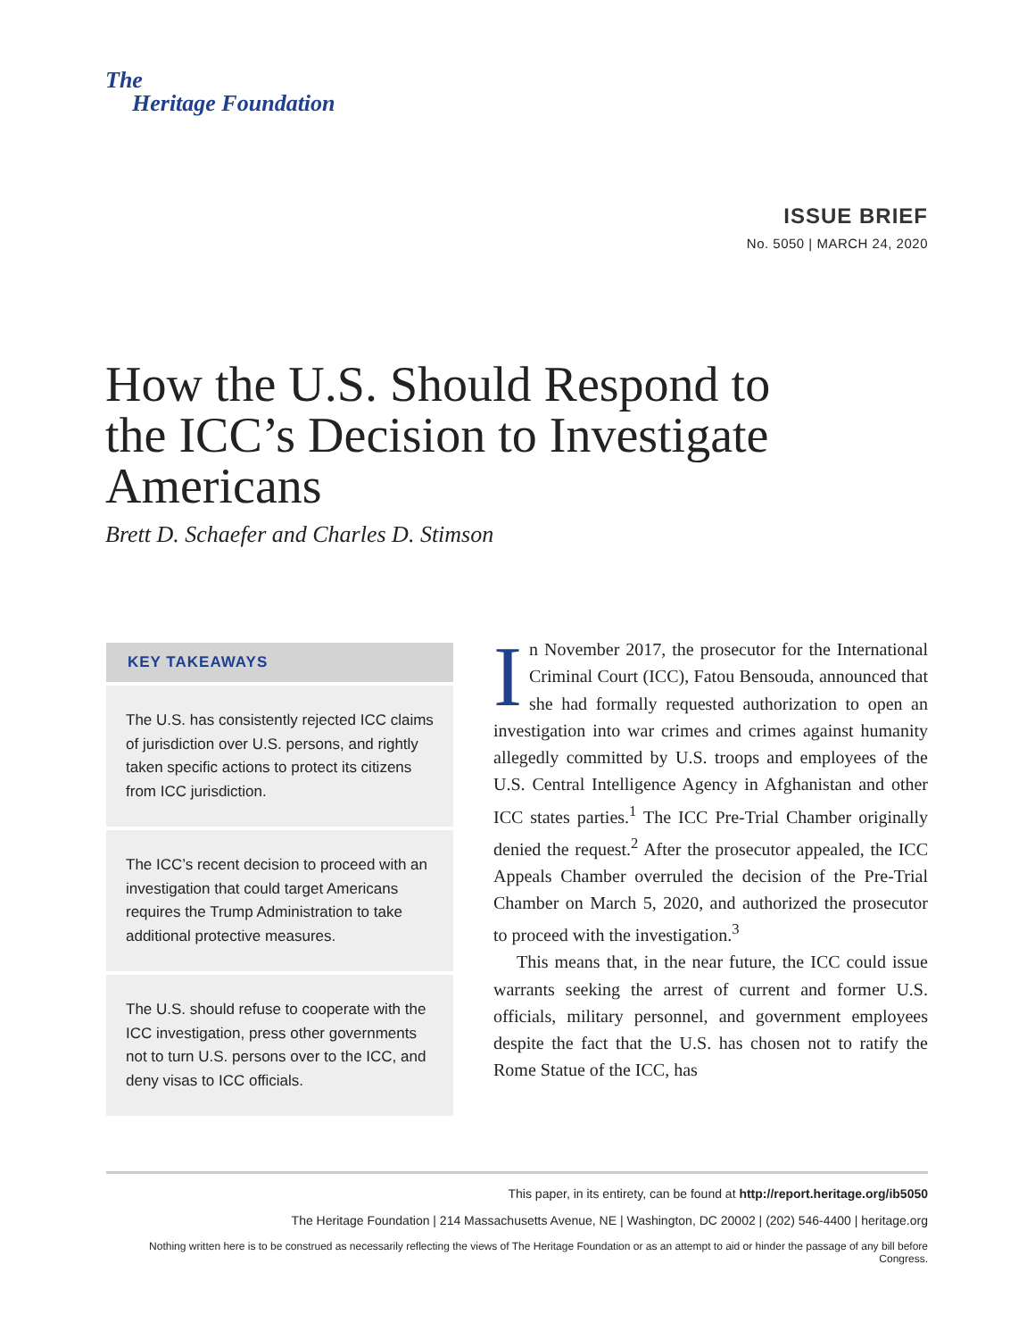The
Heritage Foundation
ISSUE BRIEF
No. 5050 | MARCH 24, 2020
How the U.S. Should Respond to the ICC’s Decision to Investigate Americans
Brett D. Schaefer and Charles D. Stimson
KEY TAKEAWAYS
The U.S. has consistently rejected ICC claims of jurisdiction over U.S. persons, and rightly taken specific actions to protect its citizens from ICC jurisdiction.
The ICC’s recent decision to proceed with an investigation that could target Americans requires the Trump Administration to take additional protective measures.
The U.S. should refuse to cooperate with the ICC investigation, press other governments not to turn U.S. persons over to the ICC, and deny visas to ICC officials.
In November 2017, the prosecutor for the International Criminal Court (ICC), Fatou Bensouda, announced that she had formally requested authorization to open an investigation into war crimes and crimes against humanity allegedly committed by U.S. troops and employees of the U.S. Central Intelligence Agency in Afghanistan and other ICC states parties.<sup>1</sup> The ICC Pre-Trial Chamber originally denied the request.<sup>2</sup> After the prosecutor appealed, the ICC Appeals Chamber overruled the decision of the Pre-Trial Chamber on March 5, 2020, and authorized the prosecutor to proceed with the investigation.<sup>3</sup>
This means that, in the near future, the ICC could issue warrants seeking the arrest of current and former U.S. officials, military personnel, and government employees despite the fact that the U.S. has chosen not to ratify the Rome Statue of the ICC, has
This paper, in its entirety, can be found at http://report.heritage.org/ib5050
The Heritage Foundation | 214 Massachusetts Avenue, NE | Washington, DC 20002 | (202) 546-4400 | heritage.org
Nothing written here is to be construed as necessarily reflecting the views of The Heritage Foundation or as an attempt to aid or hinder the passage of any bill before Congress.